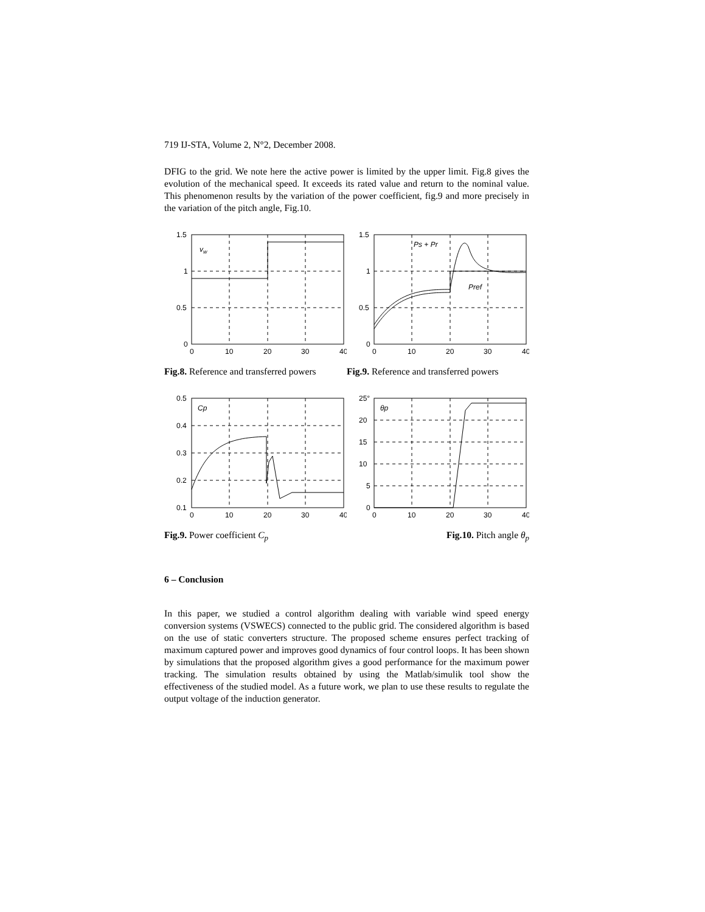719 IJ-STA, Volume 2, N°2, December 2008.
DFIG to the grid. We note here the active power is limited by the upper limit. Fig.8 gives the evolution of the mechanical speed. It exceeds its rated value and return to the nominal value. This phenomenon results by the variation of the power coefficient, fig.9 and more precisely in the variation of the pitch angle, Fig.10.
1.5
1
0.5
0
0
10
20
30
40
vw
Fig.8. Reference and transferred powers
1.5
1
0.5
0
0
10
20
30
40
Ps + Pr
Pref
Fig.9. Reference and transferred powers
0.5
0.4
0.3
0.2
0.1
0
10
20
30
40
Cp
Fig.9. Power coefficient C<sub>p</sub>
25°
20
15
10
5
0
0
10
20
30
40
θp
Fig.10. Pitch angle θ<sub>p</sub>
6 – Conclusion
In this paper, we studied a control algorithm dealing with variable wind speed energy conversion systems (VSWECS) connected to the public grid. The considered algorithm is based on the use of static converters structure. The proposed scheme ensures perfect tracking of maximum captured power and improves good dynamics of four control loops. It has been shown by simulations that the proposed algorithm gives a good performance for the maximum power tracking. The simulation results obtained by using the Matlab/simulik tool show the effectiveness of the studied model. As a future work, we plan to use these results to regulate the output voltage of the induction generator.